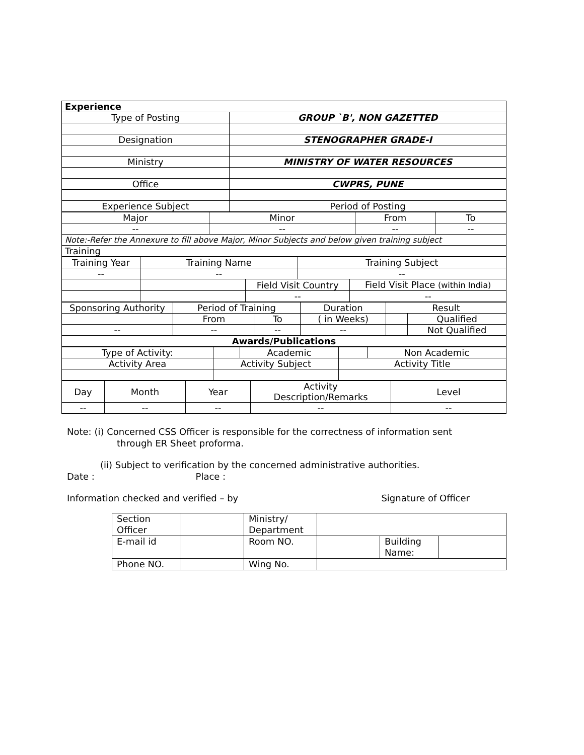| Experience | |
| Type of Posting | GROUP `B', NON GAZETTED |
| Designation | STENOGRAPHER GRADE-I |
| Ministry | MINISTRY OF WATER RESOURCES |
| Office | CWPRS, PUNE |
| Experience Subject | Period of Posting |
| Major | Minor | From | To |
| -- | -- | -- | -- |
| Note:-Refer the Annexure to fill above Major, Minor Subjects and below given training subject | | | |
| Training | | | |
| Training Year | Training Name | | Training Subject | |
| -- | -- | | -- | |
| | | Field Visit Country | | Field Visit Place (within India) |
| | | -- | | -- |
| Sponsoring Authority | Period of Training | | Duration | Result | |
| | From | To | ( in Weeks) | | Qualified |
| -- | -- | -- | -- | | Not Qualified |
| Awards/Publications | | | | | |
| Type of Activity: | | Academic | | Non Academic |
| Activity Area | Activity Subject | | Activity Title | |
| Day | Month | Year | Activity Description/Remarks | Level |
| -- | -- | -- | -- | -- |
Note: (i) Concerned CSS Officer is responsible for the correctness of information sent
through ER Sheet proforma.
(ii) Subject to verification by the concerned administrative authorities.
Date : Place :
Information checked and verified – by Signature of Officer
| Section Officer | | Ministry/ Department | | | |
| E-mail id | | Room NO. | | Building Name: | |
| Phone NO. | | Wing No. | | | |